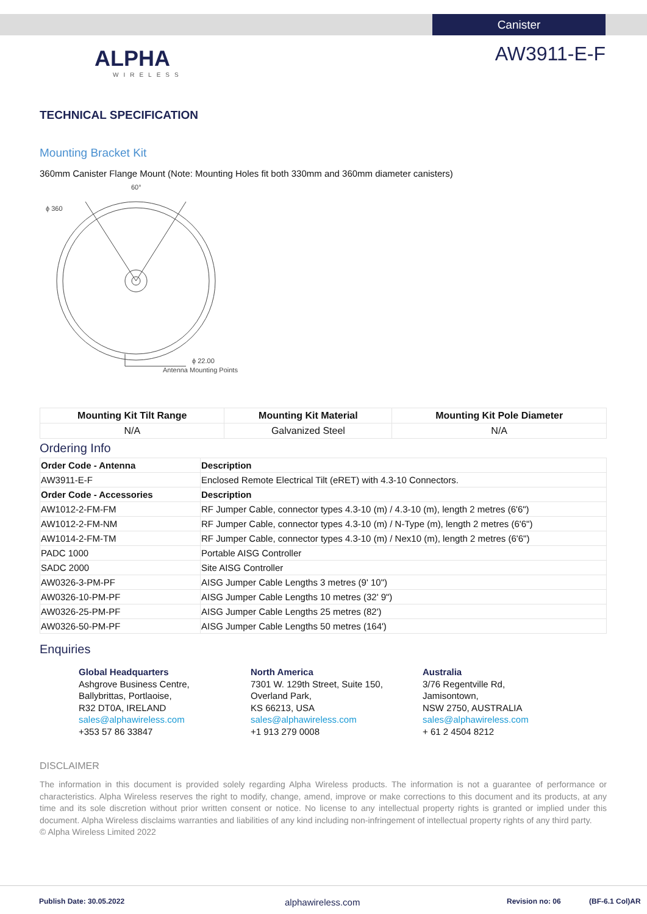Canister
ALPHA
WIRELESS
AW3911-E-F
TECHNICAL SPECIFICATION
Mounting Bracket Kit
360mm Canister Flange Mount (Note: Mounting Holes fit both 330mm and 360mm diameter canisters)
ϕ 360
60°
ϕ 22.00
Antenna Mounting Points
| Mounting Kit Tilt Range | Mounting Kit Material | Mounting Kit Pole Diameter |
| --- | --- | --- |
| N/A | Galvanized Steel | N/A |
Ordering Info
| Order Code - Antenna | Description |
| --- | --- |
| AW3911-E-F | Enclosed Remote Electrical Tilt (eRET) with 4.3-10 Connectors. |
| Order Code - Accessories | Description |
| AW1012-2-FM-FM | RF Jumper Cable, connector types 4.3-10 (m) / 4.3-10 (m), length 2 metres (6'6") |
| AW1012-2-FM-NM | RF Jumper Cable, connector types 4.3-10 (m) / N-Type (m), length 2 metres (6'6") |
| AW1014-2-FM-TM | RF Jumper Cable, connector types 4.3-10 (m) / Nex10 (m), length 2 metres (6'6") |
| PADC 1000 | Portable AISG Controller |
| SADC 2000 | Site AISG Controller |
| AW0326-3-PM-PF | AISG Jumper Cable Lengths 3 metres (9' 10") |
| AW0326-10-PM-PF | AISG Jumper Cable Lengths 10 metres (32' 9") |
| AW0326-25-PM-PF | AISG Jumper Cable Lengths 25 metres (82') |
| AW0326-50-PM-PF | AISG Jumper Cable Lengths 50 metres (164') |
Enquiries
Global Headquarters
Ashgrove Business Centre,
Ballybrittas, Portlaoise,
R32 DT0A, IRELAND
sales@alphawireless.com
+353 57 86 33847
North America
7301 W. 129th Street, Suite 150,
Overland Park,
KS 66213, USA
sales@alphawireless.com
+1 913 279 0008
Australia
3/76 Regentville Rd,
Jamisontown,
NSW 2750, AUSTRALIA
sales@alphawireless.com
+ 61 2 4504 8212
DISCLAIMER
The information in this document is provided solely regarding Alpha Wireless products. The information is not a guarantee of performance or characteristics. Alpha Wireless reserves the right to modify, change, amend, improve or make corrections to this document and its products, at any time and its sole discretion without prior written consent or notice. No license to any intellectual property rights is granted or implied under this document. Alpha Wireless disclaims warranties and liabilities of any kind including non-infringement of intellectual property rights of any third party.
© Alpha Wireless Limited 2022
Publish Date: 30.05.2022 alphawireless.com Revision no: 06 (BF-6.1 Col)AR